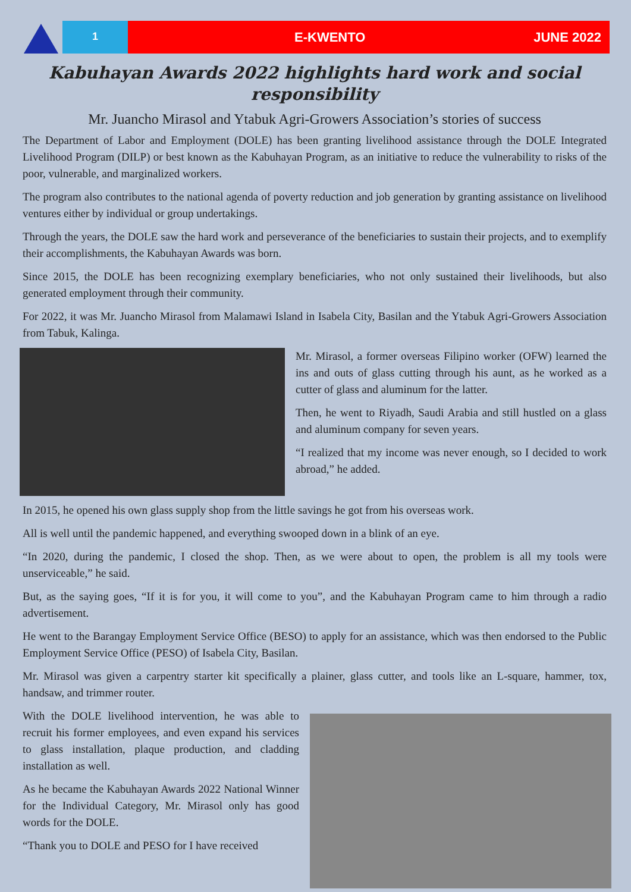1
E-KWENTO JUNE 2022
Kabuhayan Awards 2022 highlights hard work and social responsibility
Mr. Juancho Mirasol and Ytabuk Agri-Growers Association’s stories of success
The Department of Labor and Employment (DOLE) has been granting livelihood assistance through the DOLE Integrated Livelihood Program (DILP) or best known as the Kabuhayan Program, as an initiative to reduce the vulnerability to risks of the poor, vulnerable, and marginalized workers.
The program also contributes to the national agenda of poverty reduction and job generation by granting assistance on livelihood ventures either by individual or group undertakings.
Through the years, the DOLE saw the hard work and perseverance of the beneficiaries to sustain their projects, and to exemplify their accomplishments, the Kabuhayan Awards was born.
Since 2015, the DOLE has been recognizing exemplary beneficiaries, who not only sustained their livelihoods, but also generated employment through their community.
For 2022, it was Mr. Juancho Mirasol from Malamawi Island in Isabela City, Basilan and the Ytabuk Agri-Growers Association from Tabuk, Kalinga.
Mr. Mirasol, a former overseas Filipino worker (OFW) learned the ins and outs of glass cutting through his aunt, as he worked as a cutter of glass and aluminum for the latter.
Then, he went to Riyadh, Saudi Arabia and still hustled on a glass and aluminum company for seven years.
“I realized that my income was never enough, so I decided to work abroad,” he added.
In 2015, he opened his own glass supply shop from the little savings he got from his overseas work.
All is well until the pandemic happened, and everything swooped down in a blink of an eye.
“In 2020, during the pandemic, I closed the shop. Then, as we were about to open, the problem is all my tools were unserviceable,” he said.
But, as the saying goes, “If it is for you, it will come to you”, and the Kabuhayan Program came to him through a radio advertisement.
He went to the Barangay Employment Service Office (BESO) to apply for an assistance, which was then endorsed to the Public Employment Service Office (PESO) of Isabela City, Basilan.
Mr. Mirasol was given a carpentry starter kit specifically a plainer, glass cutter, and tools like an L-square, hammer, tox, handsaw, and trimmer router.
With the DOLE livelihood intervention, he was able to recruit his former employees, and even expand his services to glass installation, plaque production, and cladding installation as well.
As he became the Kabuhayan Awards 2022 National Winner for the Individual Category, Mr. Mirasol only has good words for the DOLE.
“Thank you to DOLE and PESO for I have received